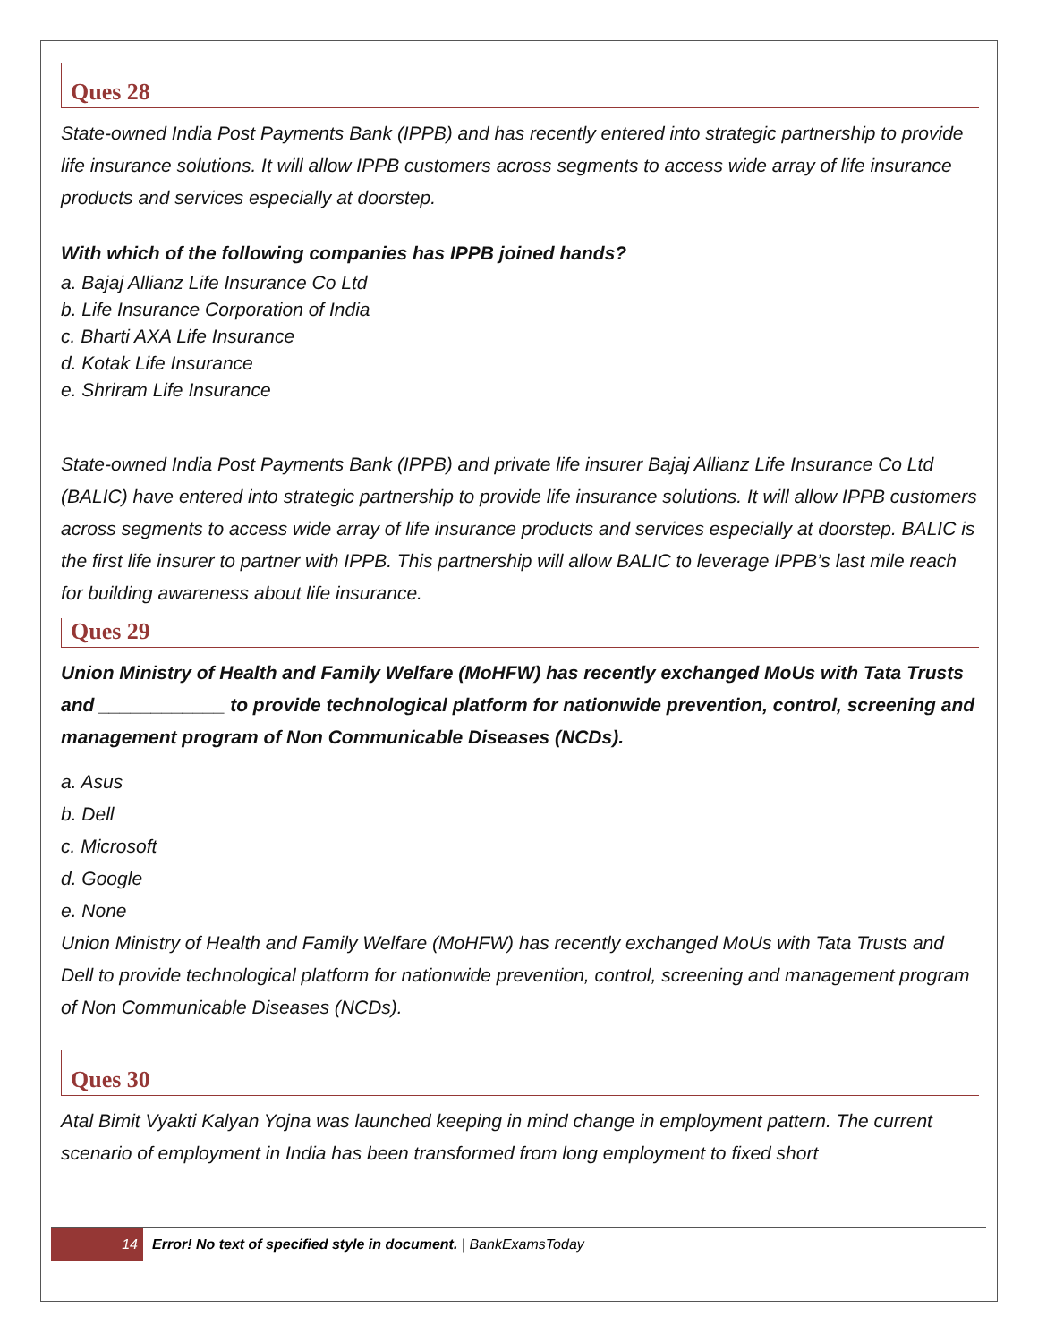Ques 28
State-owned India Post Payments Bank (IPPB) and has recently entered into strategic partnership to provide life insurance solutions. It will allow IPPB customers across segments to access wide array of life insurance products and services especially at doorstep.
With which of the following companies has IPPB joined hands?
a. Bajaj Allianz Life Insurance Co Ltd
b. Life Insurance Corporation of India
c. Bharti AXA Life Insurance
d. Kotak Life Insurance
e. Shriram Life Insurance
State-owned India Post Payments Bank (IPPB) and private life insurer Bajaj Allianz Life Insurance Co Ltd (BALIC) have entered into strategic partnership to provide life insurance solutions. It will allow IPPB customers across segments to access wide array of life insurance products and services especially at doorstep. BALIC is the first life insurer to partner with IPPB. This partnership will allow BALIC to leverage IPPB’s last mile reach for building awareness about life insurance.
Ques 29
Union Ministry of Health and Family Welfare (MoHFW) has recently exchanged MoUs with Tata Trusts and ____________ to provide technological platform for nationwide prevention, control, screening and management program of Non Communicable Diseases (NCDs).
a. Asus
b. Dell
c. Microsoft
d. Google
e. None
Union Ministry of Health and Family Welfare (MoHFW) has recently exchanged MoUs with Tata Trusts and Dell to provide technological platform for nationwide prevention, control, screening and management program of Non Communicable Diseases (NCDs).
Ques 30
Atal Bimit Vyakti Kalyan Yojna was launched keeping in mind change in employment pattern. The current scenario of employment in India has been transformed from long employment to fixed short
14
Error! No text of specified style in document. | BankExamsToday